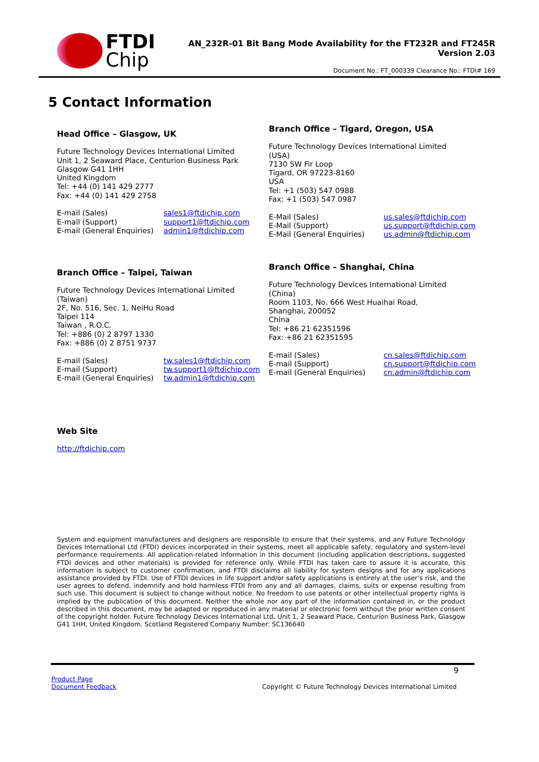FTDI
Chip
AN_232R-01 Bit Bang Mode Availability for the FT232R and FT245R
Version 2.03
Document No.: FT_000339 Clearance No.: FTDI# 169
5 Contact Information
Head Office – Glasgow, UK
Future Technology Devices International Limited
Unit 1, 2 Seaward Place, Centurion Business Park
Glasgow G41 1HH
United Kingdom
Tel: +44 (0) 141 429 2777
Fax: +44 (0) 141 429 2758
E-mail (Sales)
E-mail (Support)
E-mail (General Enquiries)
sales1@ftdichip.com
support1@ftdichip.com
admin1@ftdichip.com
Branch Office – Tigard, Oregon, USA
Future Technology Devices International Limited
(USA)
7130 SW Fir Loop
Tigard, OR 97223-8160
USA
Tel: +1 (503) 547 0988
Fax: +1 (503) 547 0987
E-Mail (Sales)
E-Mail (Support)
E-Mail (General Enquiries)
us.sales@ftdichip.com
us.support@ftdichip.com
us.admin@ftdichip.com
Branch Office – Taipei, Taiwan
Future Technology Devices International Limited
(Taiwan)
2F, No. 516, Sec. 1, NeiHu Road
Taipei 114
Taiwan , R.O.C.
Tel: +886 (0) 2 8797 1330
Fax: +886 (0) 2 8751 9737
E-mail (Sales)
E-mail (Support)
E-mail (General Enquiries)
tw.sales1@ftdichip.com
tw.support1@ftdichip.com
tw.admin1@ftdichip.com
Branch Office – Shanghai, China
Future Technology Devices International Limited
(China)
Room 1103, No. 666 West Huaihai Road,
Shanghai, 200052
China
Tel: +86 21 62351596
Fax: +86 21 62351595
E-mail (Sales)
E-mail (Support)
E-mail (General Enquiries)
cn.sales@ftdichip.com
cn.support@ftdichip.com
cn.admin@ftdichip.com
Web Site
http://ftdichip.com
System and equipment manufacturers and designers are responsible to ensure that their systems, and any Future Technology Devices International Ltd (FTDI) devices incorporated in their systems, meet all applicable safety, regulatory and system-level performance requirements. All application-related information in this document (including application descriptions, suggested FTDI devices and other materials) is provided for reference only. While FTDI has taken care to assure it is accurate, this information is subject to customer confirmation, and FTDI disclaims all liability for system designs and for any applications assistance provided by FTDI. Use of FTDI devices in life support and/or safety applications is entirely at the user’s risk, and the user agrees to defend, indemnify and hold harmless FTDI from any and all damages, claims, suits or expense resulting from such use. This document is subject to change without notice. No freedom to use patents or other intellectual property rights is implied by the publication of this document. Neither the whole nor any part of the information contained in, or the product described in this document, may be adapted or reproduced in any material or electronic form without the prior written consent of the copyright holder. Future Technology Devices International Ltd, Unit 1, 2 Seaward Place, Centurion Business Park, Glasgow G41 1HH, United Kingdom. Scotland Registered Company Number: SC136640
9
Product Page
Document Feedback
Copyright © Future Technology Devices International Limited